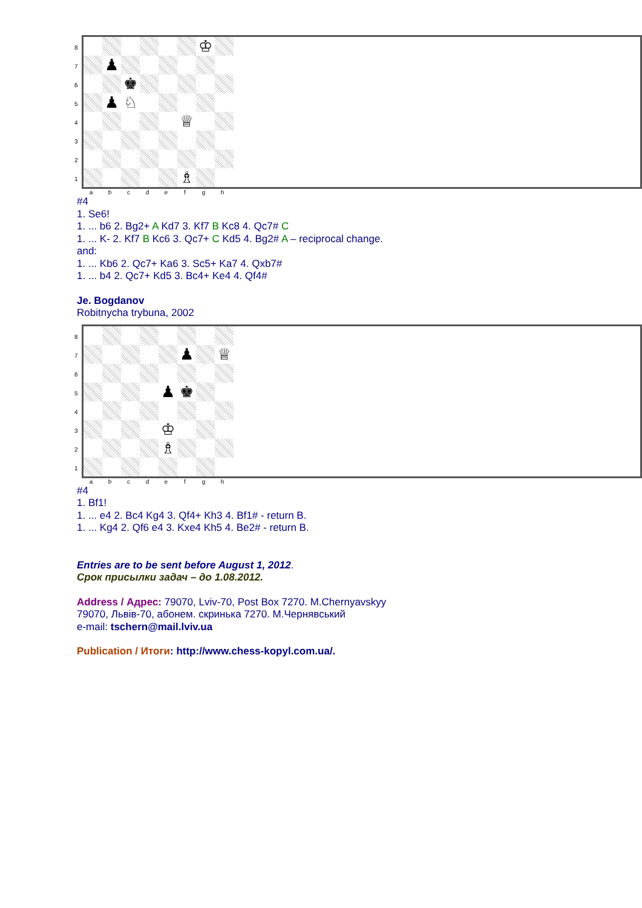87654321
♔
♟
♚
♟
♘
♕
♗
abcdefgh
#4
1. Se6!
1. ... b6 2. Bg2+ A Kd7 3. Kf7 B Kc8 4. Qc7# C
1. ... K- 2. Kf7 B Kc6 3. Qc7+ C Kd5 4. Bg2# A – reciprocal change.
and:
1. ... Kb6 2. Qc7+ Ka6 3. Sc5+ Ka7 4. Qxb7#
1. ... b4 2. Qc7+ Kd5 3. Bc4+ Ke4 4. Qf4#
Je. Bogdanov
Robitnycha trybuna, 2002
87654321
♟
♕
♟
♚
♔
♗
abcdefgh
#4
1. Bf1!
1. ... e4 2. Bc4 Kg4 3. Qf4+ Kh3 4. Bf1# - return B.
1. ... Kg4 2. Qf6 e4 3. Kxe4 Kh5 4. Be2# - return B.
Entries are to be sent before August 1, 2012.
Срок присылки задач – до 1.08.2012.
Address / Адрес: 79070, Lviv-70, Post Box 7270. M.Chernyavskyy
79070, Львів-70, абонем. скринька 7270. М.Чернявський
e-mail: tschern@mail.lviv.ua
Publication / Итоги: http://www.chess-kopyl.com.ua/.